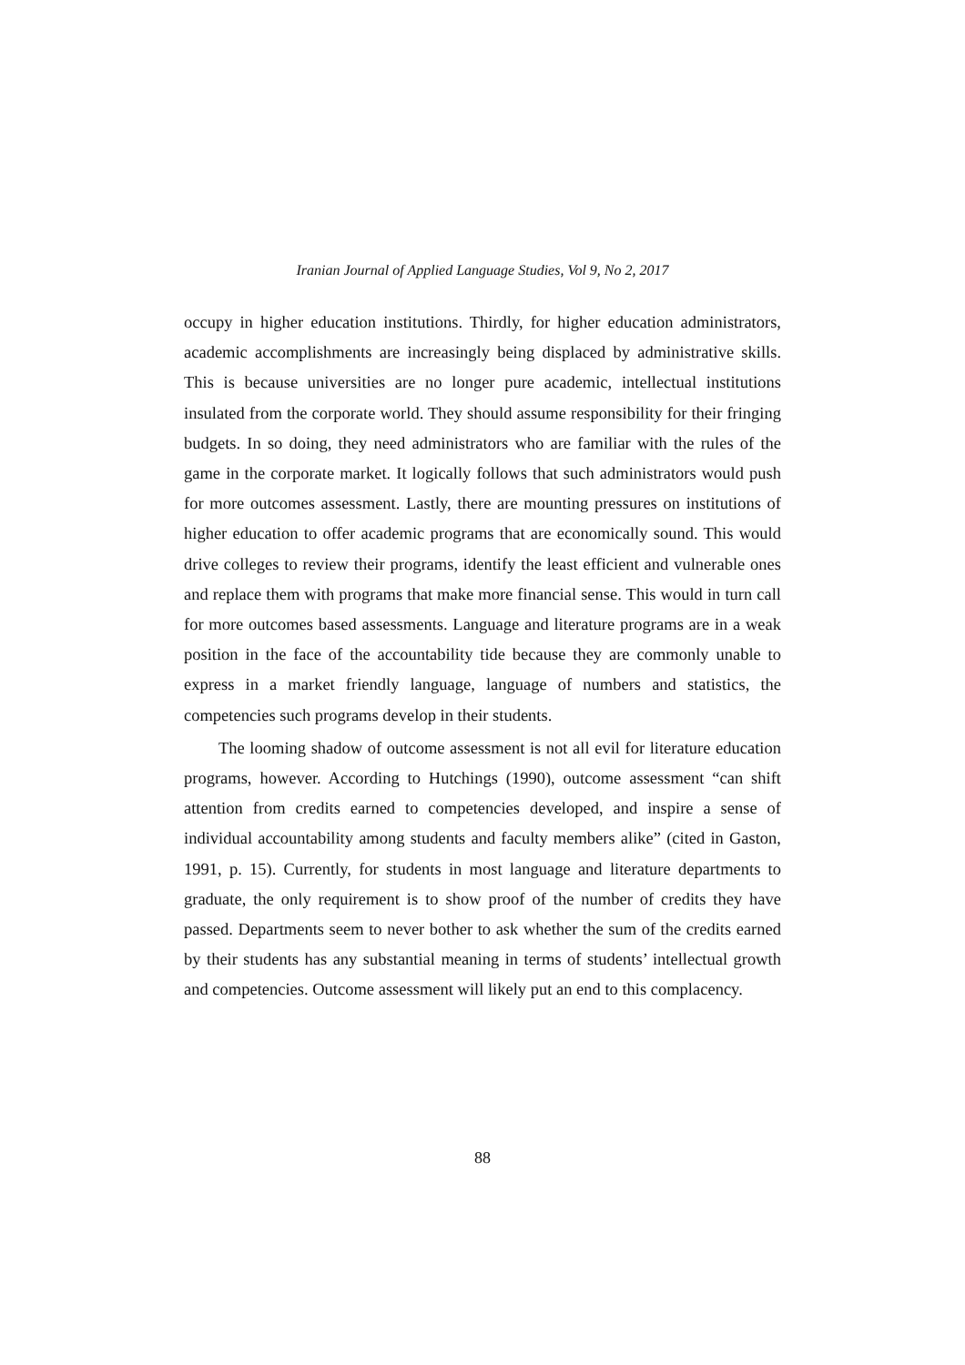Iranian Journal of Applied Language Studies, Vol 9, No 2, 2017
occupy in higher education institutions. Thirdly, for higher education administrators, academic accomplishments are increasingly being displaced by administrative skills. This is because universities are no longer pure academic, intellectual institutions insulated from the corporate world. They should assume responsibility for their fringing budgets. In so doing, they need administrators who are familiar with the rules of the game in the corporate market. It logically follows that such administrators would push for more outcomes assessment. Lastly, there are mounting pressures on institutions of higher education to offer academic programs that are economically sound. This would drive colleges to review their programs, identify the least efficient and vulnerable ones and replace them with programs that make more financial sense. This would in turn call for more outcomes based assessments. Language and literature programs are in a weak position in the face of the accountability tide because they are commonly unable to express in a market friendly language, language of numbers and statistics, the competencies such programs develop in their students.
The looming shadow of outcome assessment is not all evil for literature education programs, however. According to Hutchings (1990), outcome assessment “can shift attention from credits earned to competencies developed, and inspire a sense of individual accountability among students and faculty members alike” (cited in Gaston, 1991, p. 15). Currently, for students in most language and literature departments to graduate, the only requirement is to show proof of the number of credits they have passed. Departments seem to never bother to ask whether the sum of the credits earned by their students has any substantial meaning in terms of students’ intellectual growth and competencies. Outcome assessment will likely put an end to this complacency.
88